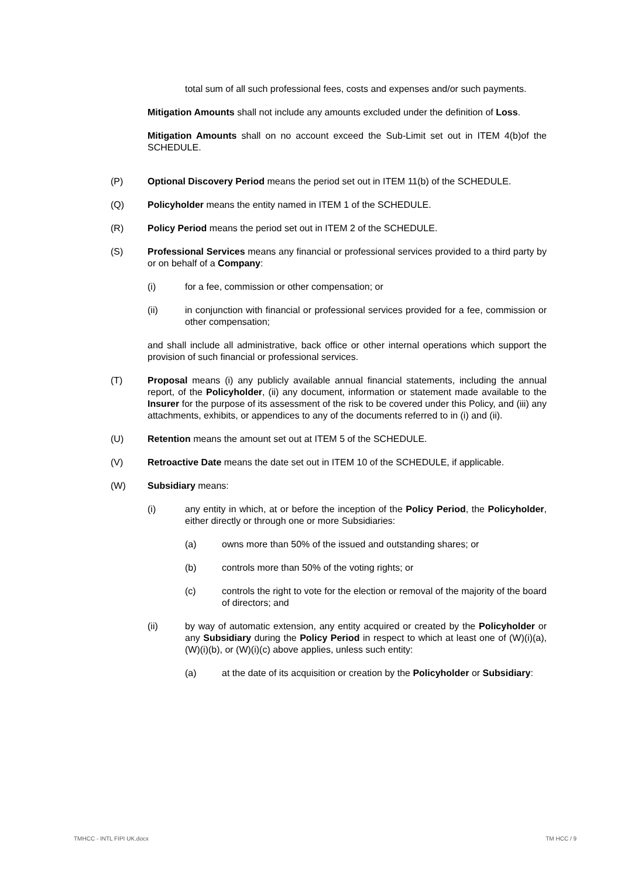total sum of all such professional fees, costs and expenses and/or such payments.
Mitigation Amounts shall not include any amounts excluded under the definition of Loss.
Mitigation Amounts shall on no account exceed the Sub-Limit set out in ITEM 4(b)of the SCHEDULE.
(P) Optional Discovery Period means the period set out in ITEM 11(b) of the SCHEDULE.
(Q) Policyholder means the entity named in ITEM 1 of the SCHEDULE.
(R) Policy Period means the period set out in ITEM 2 of the SCHEDULE.
(S) Professional Services means any financial or professional services provided to a third party by or on behalf of a Company:
(i) for a fee, commission or other compensation; or
(ii) in conjunction with financial or professional services provided for a fee, commission or other compensation;
and shall include all administrative, back office or other internal operations which support the provision of such financial or professional services.
(T) Proposal means (i) any publicly available annual financial statements, including the annual report, of the Policyholder, (ii) any document, information or statement made available to the Insurer for the purpose of its assessment of the risk to be covered under this Policy, and (iii) any attachments, exhibits, or appendices to any of the documents referred to in (i) and (ii).
(U) Retention means the amount set out at ITEM 5 of the SCHEDULE.
(V) Retroactive Date means the date set out in ITEM 10 of the SCHEDULE, if applicable.
(W) Subsidiary means:
(i) any entity in which, at or before the inception of the Policy Period, the Policyholder, either directly or through one or more Subsidiaries:
(a) owns more than 50% of the issued and outstanding shares; or
(b) controls more than 50% of the voting rights; or
(c) controls the right to vote for the election or removal of the majority of the board of directors; and
(ii) by way of automatic extension, any entity acquired or created by the Policyholder or any Subsidiary during the Policy Period in respect to which at least one of (W)(i)(a), (W)(i)(b), or (W)(i)(c) above applies, unless such entity:
(a) at the date of its acquisition or creation by the Policyholder or Subsidiary:
TMHCC - INTL FIPI UK.docx TM HCC / 9